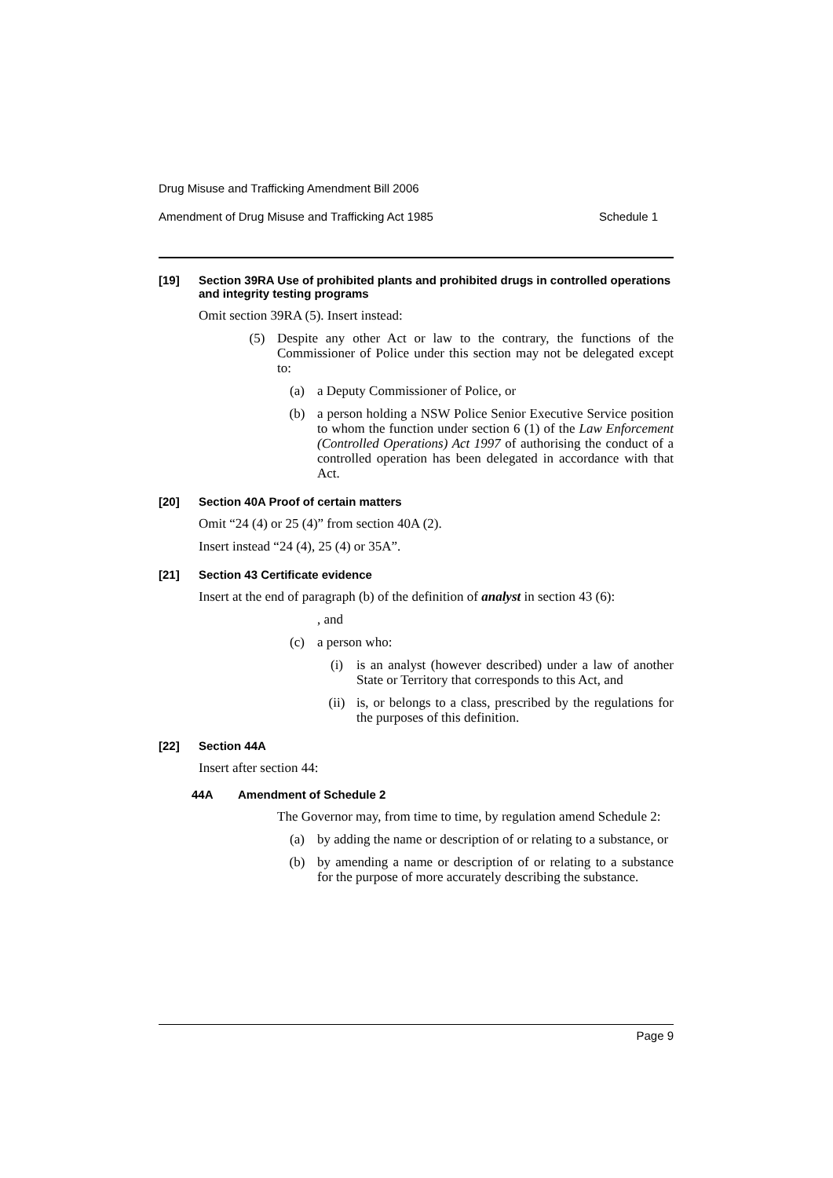Drug Misuse and Trafficking Amendment Bill 2006
Amendment of Drug Misuse and Trafficking Act 1985 Schedule 1
[19] Section 39RA Use of prohibited plants and prohibited drugs in controlled operations and integrity testing programs
Omit section 39RA (5). Insert instead:
(5) Despite any other Act or law to the contrary, the functions of the Commissioner of Police under this section may not be delegated except to:
(a) a Deputy Commissioner of Police, or
(b) a person holding a NSW Police Senior Executive Service position to whom the function under section 6 (1) of the Law Enforcement (Controlled Operations) Act 1997 of authorising the conduct of a controlled operation has been delegated in accordance with that Act.
[20] Section 40A Proof of certain matters
Omit “24 (4) or 25 (4)” from section 40A (2).
Insert instead “24 (4), 25 (4) or 35A”.
[21] Section 43 Certificate evidence
Insert at the end of paragraph (b) of the definition of analyst in section 43 (6):
, and
(c) a person who:
(i) is an analyst (however described) under a law of another State or Territory that corresponds to this Act, and
(ii) is, or belongs to a class, prescribed by the regulations for the purposes of this definition.
[22] Section 44A
Insert after section 44:
44A Amendment of Schedule 2
The Governor may, from time to time, by regulation amend Schedule 2:
(a) by adding the name or description of or relating to a substance, or
(b) by amending a name or description of or relating to a substance for the purpose of more accurately describing the substance.
Page 9